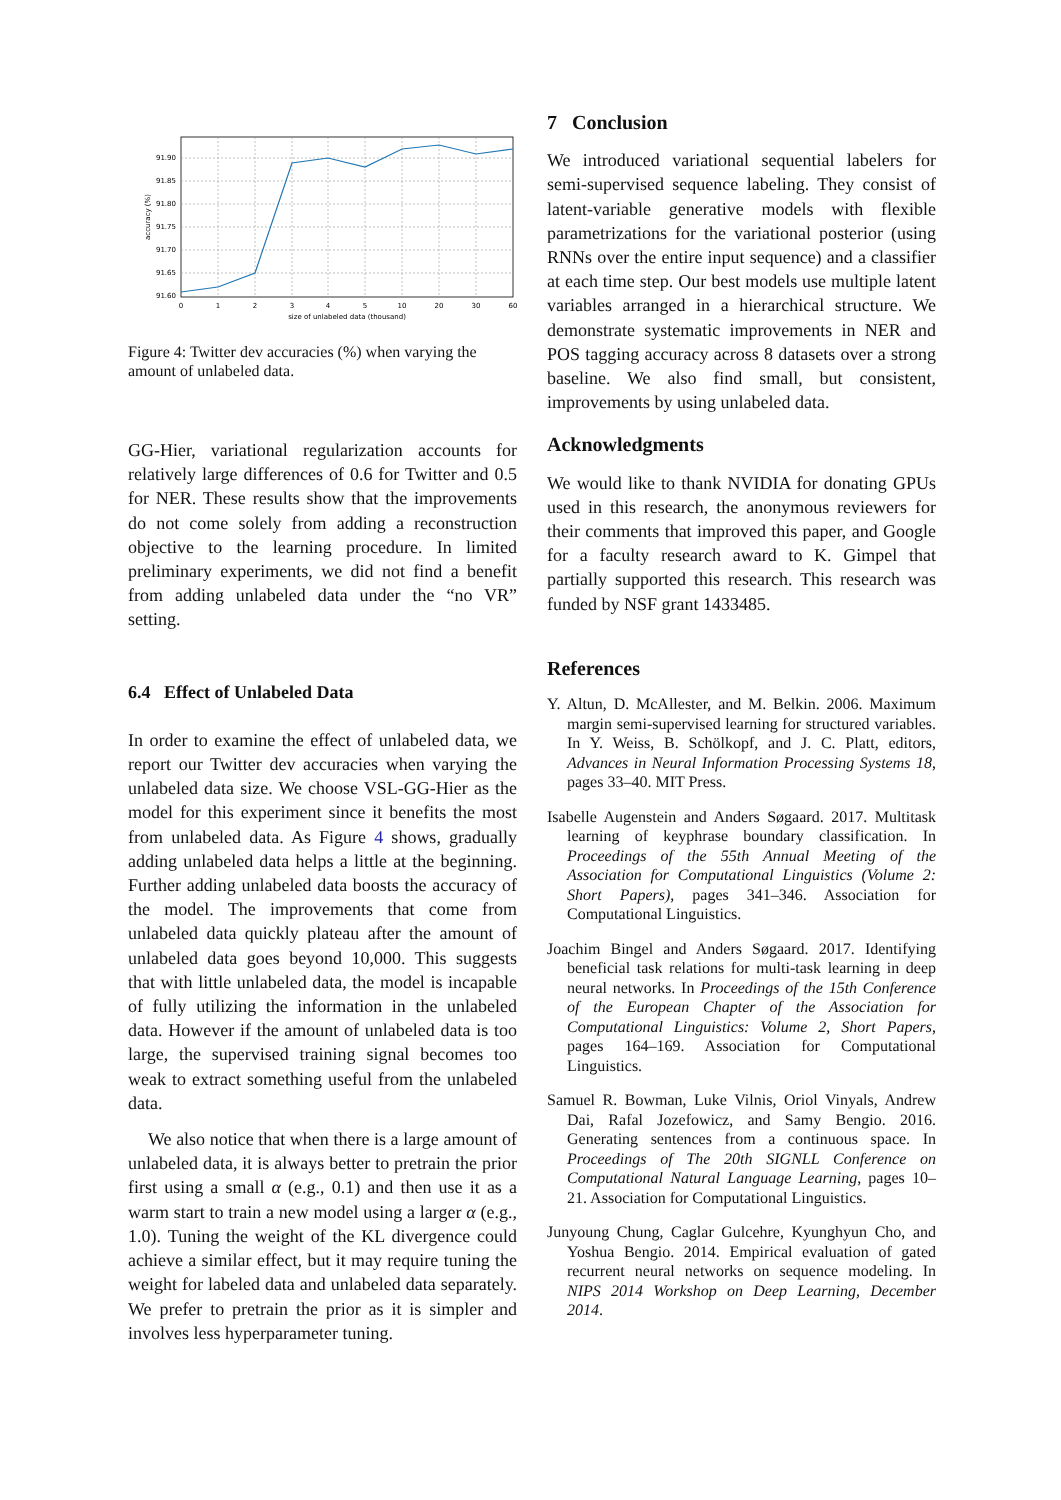91.90
91.85
91.80
91.75
91.70
91.65
91.60
0
1
2
3
4
5
10
20
30
60
size of unlabeled data (thousand)
accuracy (%)
Figure 4: Twitter dev accuracies (%) when varying the amount of unlabeled data.
GG-Hier, variational regularization accounts for relatively large differences of 0.6 for Twitter and 0.5 for NER. These results show that the improvements do not come solely from adding a reconstruction objective to the learning procedure. In limited preliminary experiments, we did not find a benefit from adding unlabeled data under the “no VR” setting.
6.4 Effect of Unlabeled Data
In order to examine the effect of unlabeled data, we report our Twitter dev accuracies when varying the unlabeled data size. We choose VSL-GG-Hier as the model for this experiment since it benefits the most from unlabeled data. As Figure 4 shows, gradually adding unlabeled data helps a little at the beginning. Further adding unlabeled data boosts the accuracy of the model. The improvements that come from unlabeled data quickly plateau after the amount of unlabeled data goes beyond 10,000. This suggests that with little unlabeled data, the model is incapable of fully utilizing the information in the unlabeled data. However if the amount of unlabeled data is too large, the supervised training signal becomes too weak to extract something useful from the unlabeled data.
We also notice that when there is a large amount of unlabeled data, it is always better to pretrain the prior first using a small α (e.g., 0.1) and then use it as a warm start to train a new model using a larger α (e.g., 1.0). Tuning the weight of the KL divergence could achieve a similar effect, but it may require tuning the weight for labeled data and unlabeled data separately. We prefer to pretrain the prior as it is simpler and involves less hyperparameter tuning.
7 Conclusion
We introduced variational sequential labelers for semi-supervised sequence labeling. They consist of latent-variable generative models with flexible parametrizations for the variational posterior (using RNNs over the entire input sequence) and a classifier at each time step. Our best models use multiple latent variables arranged in a hierarchical structure. We demonstrate systematic improvements in NER and POS tagging accuracy across 8 datasets over a strong baseline. We also find small, but consistent, improvements by using unlabeled data.
Acknowledgments
We would like to thank NVIDIA for donating GPUs used in this research, the anonymous reviewers for their comments that improved this paper, and Google for a faculty research award to K. Gimpel that partially supported this research. This research was funded by NSF grant 1433485.
References
Y. Altun, D. McAllester, and M. Belkin. 2006. Maximum margin semi-supervised learning for structured variables. In Y. Weiss, B. Schölkopf, and J. C. Platt, editors, Advances in Neural Information Processing Systems 18, pages 33–40. MIT Press.
Isabelle Augenstein and Anders Søgaard. 2017. Multitask learning of keyphrase boundary classification. In Proceedings of the 55th Annual Meeting of the Association for Computational Linguistics (Volume 2: Short Papers), pages 341–346. Association for Computational Linguistics.
Joachim Bingel and Anders Søgaard. 2017. Identifying beneficial task relations for multi-task learning in deep neural networks. In Proceedings of the 15th Conference of the European Chapter of the Association for Computational Linguistics: Volume 2, Short Papers, pages 164–169. Association for Computational Linguistics.
Samuel R. Bowman, Luke Vilnis, Oriol Vinyals, Andrew Dai, Rafal Jozefowicz, and Samy Bengio. 2016. Generating sentences from a continuous space. In Proceedings of The 20th SIGNLL Conference on Computational Natural Language Learning, pages 10–21. Association for Computational Linguistics.
Junyoung Chung, Caglar Gulcehre, Kyunghyun Cho, and Yoshua Bengio. 2014. Empirical evaluation of gated recurrent neural networks on sequence modeling. In NIPS 2014 Workshop on Deep Learning, December 2014.